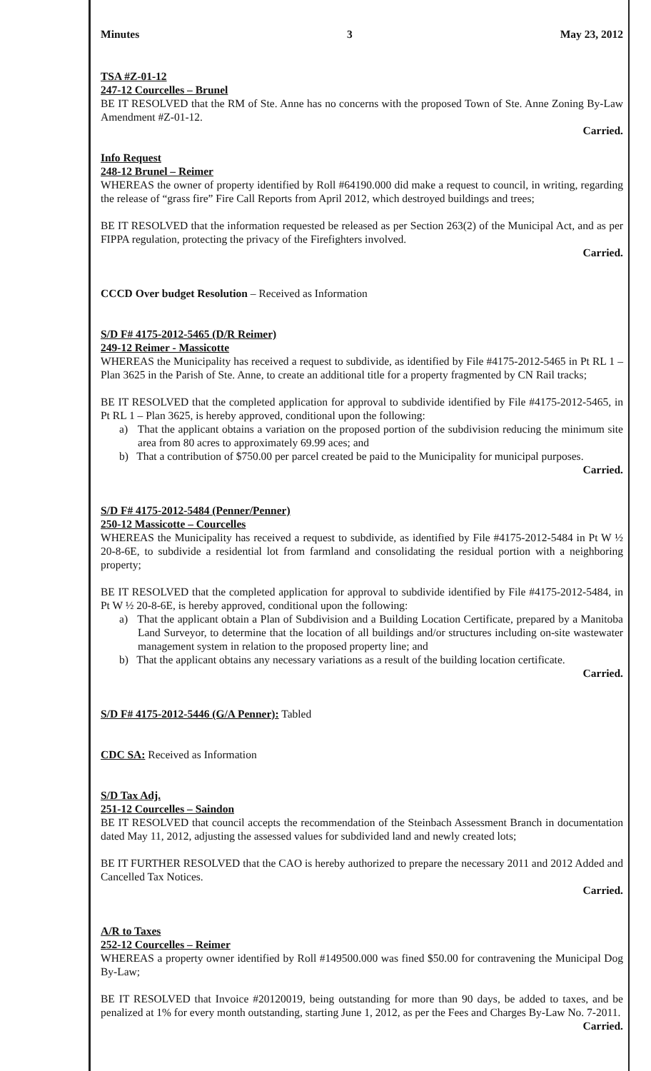Minutes 3 May 23, 2012
TSA #Z-01-12
247-12 Courcelles – Brunel
BE IT RESOLVED that the RM of Ste. Anne has no concerns with the proposed Town of Ste. Anne Zoning By-Law Amendment #Z-01-12.
Carried.
Info Request
248-12 Brunel – Reimer
WHEREAS the owner of property identified by Roll #64190.000 did make a request to council, in writing, regarding the release of “grass fire” Fire Call Reports from April 2012, which destroyed buildings and trees;
BE IT RESOLVED that the information requested be released as per Section 263(2) of the Municipal Act, and as per FIPPA regulation, protecting the privacy of the Firefighters involved.
Carried.
CCCD Over budget Resolution – Received as Information
S/D F# 4175-2012-5465 (D/R Reimer)
249-12 Reimer - Massicotte
WHEREAS the Municipality has received a request to subdivide, as identified by File #4175-2012-5465 in Pt RL 1 – Plan 3625 in the Parish of Ste. Anne, to create an additional title for a property fragmented by CN Rail tracks;
BE IT RESOLVED that the completed application for approval to subdivide identified by File #4175-2012-5465, in Pt RL 1 – Plan 3625, is hereby approved, conditional upon the following:
a) That the applicant obtains a variation on the proposed portion of the subdivision reducing the minimum site area from 80 acres to approximately 69.99 aces; and
b) That a contribution of $750.00 per parcel created be paid to the Municipality for municipal purposes.
Carried.
S/D F# 4175-2012-5484 (Penner/Penner)
250-12 Massicotte – Courcelles
WHEREAS the Municipality has received a request to subdivide, as identified by File #4175-2012-5484 in Pt W ½ 20-8-6E, to subdivide a residential lot from farmland and consolidating the residual portion with a neighboring property;
BE IT RESOLVED that the completed application for approval to subdivide identified by File #4175-2012-5484, in Pt W ½ 20-8-6E, is hereby approved, conditional upon the following:
a) That the applicant obtain a Plan of Subdivision and a Building Location Certificate, prepared by a Manitoba Land Surveyor, to determine that the location of all buildings and/or structures including on-site wastewater management system in relation to the proposed property line; and
b) That the applicant obtains any necessary variations as a result of the building location certificate.
Carried.
S/D F# 4175-2012-5446 (G/A Penner): Tabled
CDC SA: Received as Information
S/D Tax Adj.
251-12 Courcelles – Saindon
BE IT RESOLVED that council accepts the recommendation of the Steinbach Assessment Branch in documentation dated May 11, 2012, adjusting the assessed values for subdivided land and newly created lots;
BE IT FURTHER RESOLVED that the CAO is hereby authorized to prepare the necessary 2011 and 2012 Added and Cancelled Tax Notices.
Carried.
A/R to Taxes
252-12 Courcelles – Reimer
WHEREAS a property owner identified by Roll #149500.000 was fined $50.00 for contravening the Municipal Dog By-Law;
BE IT RESOLVED that Invoice #20120019, being outstanding for more than 90 days, be added to taxes, and be penalized at 1% for every month outstanding, starting June 1, 2012, as per the Fees and Charges By-Law No. 7-2011.
Carried.